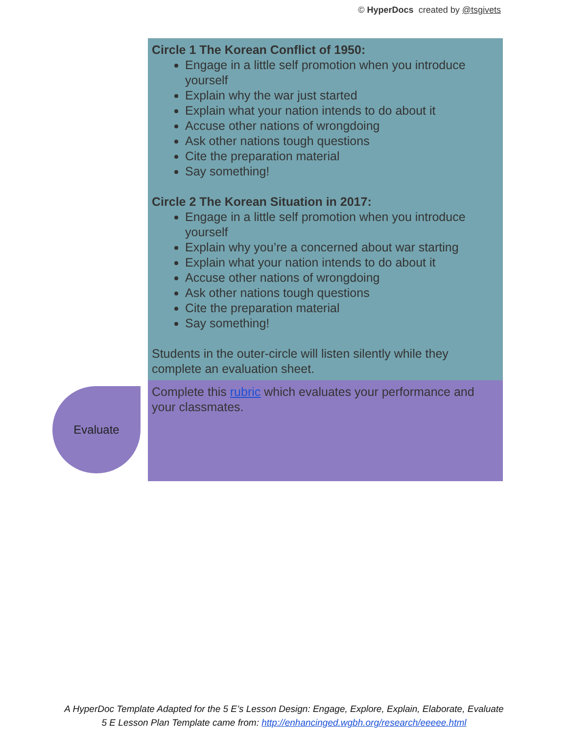© HyperDocs created by @tsgivets
| | Circle 1 The Korean Conflict of 1950: Engage in a little self promotion when you introduce yourself Explain why the war just started Explain what your nation intends to do about it Accuse other nations of wrongdoing Ask other nations tough questions Cite the preparation material Say something! Circle 2 The Korean Situation in 2017: Engage in a little self promotion when you introduce yourself Explain why you’re a concerned about war starting Explain what your nation intends to do about it Accuse other nations of wrongdoing Ask other nations tough questions Cite the preparation material Say something! Students in the outer-circle will listen silently while they complete an evaluation sheet. |
| Evaluate | Complete this rubric which evaluates your performance and your classmates. |
A HyperDoc Template Adapted for the 5 E’s Lesson Design: Engage, Explore, Explain, Elaborate, Evaluate
5 E Lesson Plan Template came from: http://enhancinged.wgbh.org/research/eeeee.html